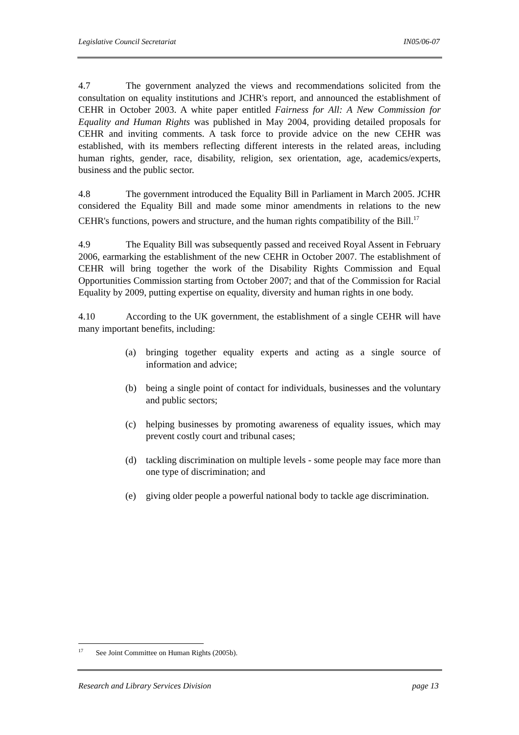Legislative Council Secretariat IN05/06-07
4.7 The government analyzed the views and recommendations solicited from the consultation on equality institutions and JCHR's report, and announced the establishment of CEHR in October 2003. A white paper entitled Fairness for All: A New Commission for Equality and Human Rights was published in May 2004, providing detailed proposals for CEHR and inviting comments. A task force to provide advice on the new CEHR was established, with its members reflecting different interests in the related areas, including human rights, gender, race, disability, religion, sex orientation, age, academics/experts, business and the public sector.
4.8 The government introduced the Equality Bill in Parliament in March 2005. JCHR considered the Equality Bill and made some minor amendments in relations to the new CEHR's functions, powers and structure, and the human rights compatibility of the Bill.<sup>17</sup>
4.9 The Equality Bill was subsequently passed and received Royal Assent in February 2006, earmarking the establishment of the new CEHR in October 2007. The establishment of CEHR will bring together the work of the Disability Rights Commission and Equal Opportunities Commission starting from October 2007; and that of the Commission for Racial Equality by 2009, putting expertise on equality, diversity and human rights in one body.
4.10 According to the UK government, the establishment of a single CEHR will have many important benefits, including:
(a) bringing together equality experts and acting as a single source of information and advice;
(b) being a single point of contact for individuals, businesses and the voluntary and public sectors;
(c) helping businesses by promoting awareness of equality issues, which may prevent costly court and tribunal cases;
(d) tackling discrimination on multiple levels - some people may face more than one type of discrimination; and
(e) giving older people a powerful national body to tackle age discrimination.
<sup>17</sup> See Joint Committee on Human Rights (2005b).
Research and Library Services Division page 13